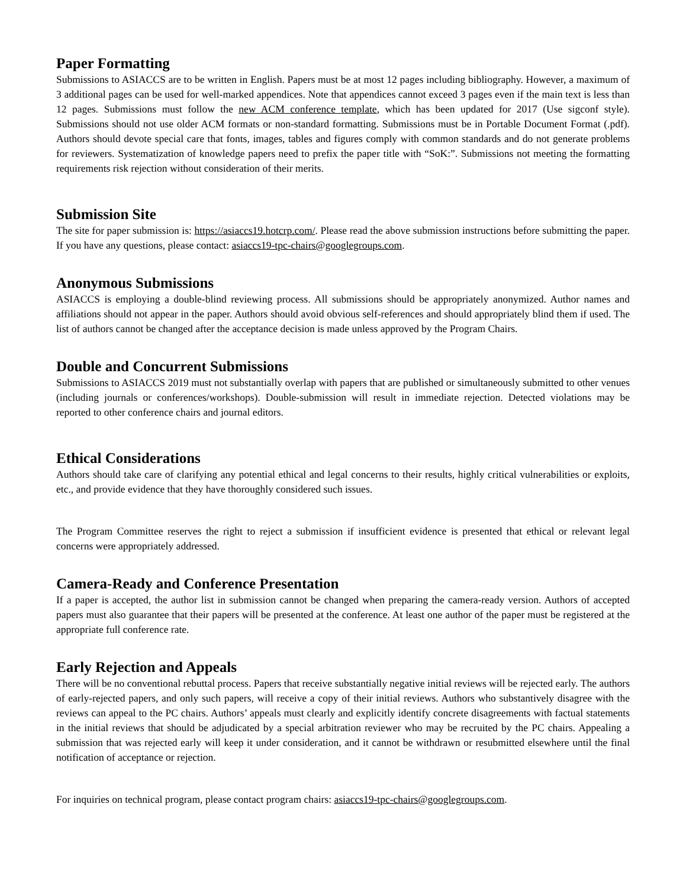Paper Formatting
Submissions to ASIACCS are to be written in English. Papers must be at most 12 pages including bibliography. However, a maximum of 3 additional pages can be used for well-marked appendices. Note that appendices cannot exceed 3 pages even if the main text is less than 12 pages. Submissions must follow the new ACM conference template, which has been updated for 2017 (Use sigconf style). Submissions should not use older ACM formats or non-standard formatting. Submissions must be in Portable Document Format (.pdf). Authors should devote special care that fonts, images, tables and figures comply with common standards and do not generate problems for reviewers. Systematization of knowledge papers need to prefix the paper title with “SoK:”. Submissions not meeting the formatting requirements risk rejection without consideration of their merits.
Submission Site
The site for paper submission is: https://asiaccs19.hotcrp.com/. Please read the above submission instructions before submitting the paper. If you have any questions, please contact: asiaccs19-tpc-chairs@googlegroups.com.
Anonymous Submissions
ASIACCS is employing a double-blind reviewing process. All submissions should be appropriately anonymized. Author names and affiliations should not appear in the paper. Authors should avoid obvious self-references and should appropriately blind them if used. The list of authors cannot be changed after the acceptance decision is made unless approved by the Program Chairs.
Double and Concurrent Submissions
Submissions to ASIACCS 2019 must not substantially overlap with papers that are published or simultaneously submitted to other venues (including journals or conferences/workshops). Double-submission will result in immediate rejection. Detected violations may be reported to other conference chairs and journal editors.
Ethical Considerations
Authors should take care of clarifying any potential ethical and legal concerns to their results, highly critical vulnerabilities or exploits, etc., and provide evidence that they have thoroughly considered such issues.
The Program Committee reserves the right to reject a submission if insufficient evidence is presented that ethical or relevant legal concerns were appropriately addressed.
Camera-Ready and Conference Presentation
If a paper is accepted, the author list in submission cannot be changed when preparing the camera-ready version. Authors of accepted papers must also guarantee that their papers will be presented at the conference. At least one author of the paper must be registered at the appropriate full conference rate.
Early Rejection and Appeals
There will be no conventional rebuttal process. Papers that receive substantially negative initial reviews will be rejected early. The authors of early-rejected papers, and only such papers, will receive a copy of their initial reviews. Authors who substantively disagree with the reviews can appeal to the PC chairs. Authors’ appeals must clearly and explicitly identify concrete disagreements with factual statements in the initial reviews that should be adjudicated by a special arbitration reviewer who may be recruited by the PC chairs. Appealing a submission that was rejected early will keep it under consideration, and it cannot be withdrawn or resubmitted elsewhere until the final notification of acceptance or rejection.
For inquiries on technical program, please contact program chairs: asiaccs19-tpc-chairs@googlegroups.com.